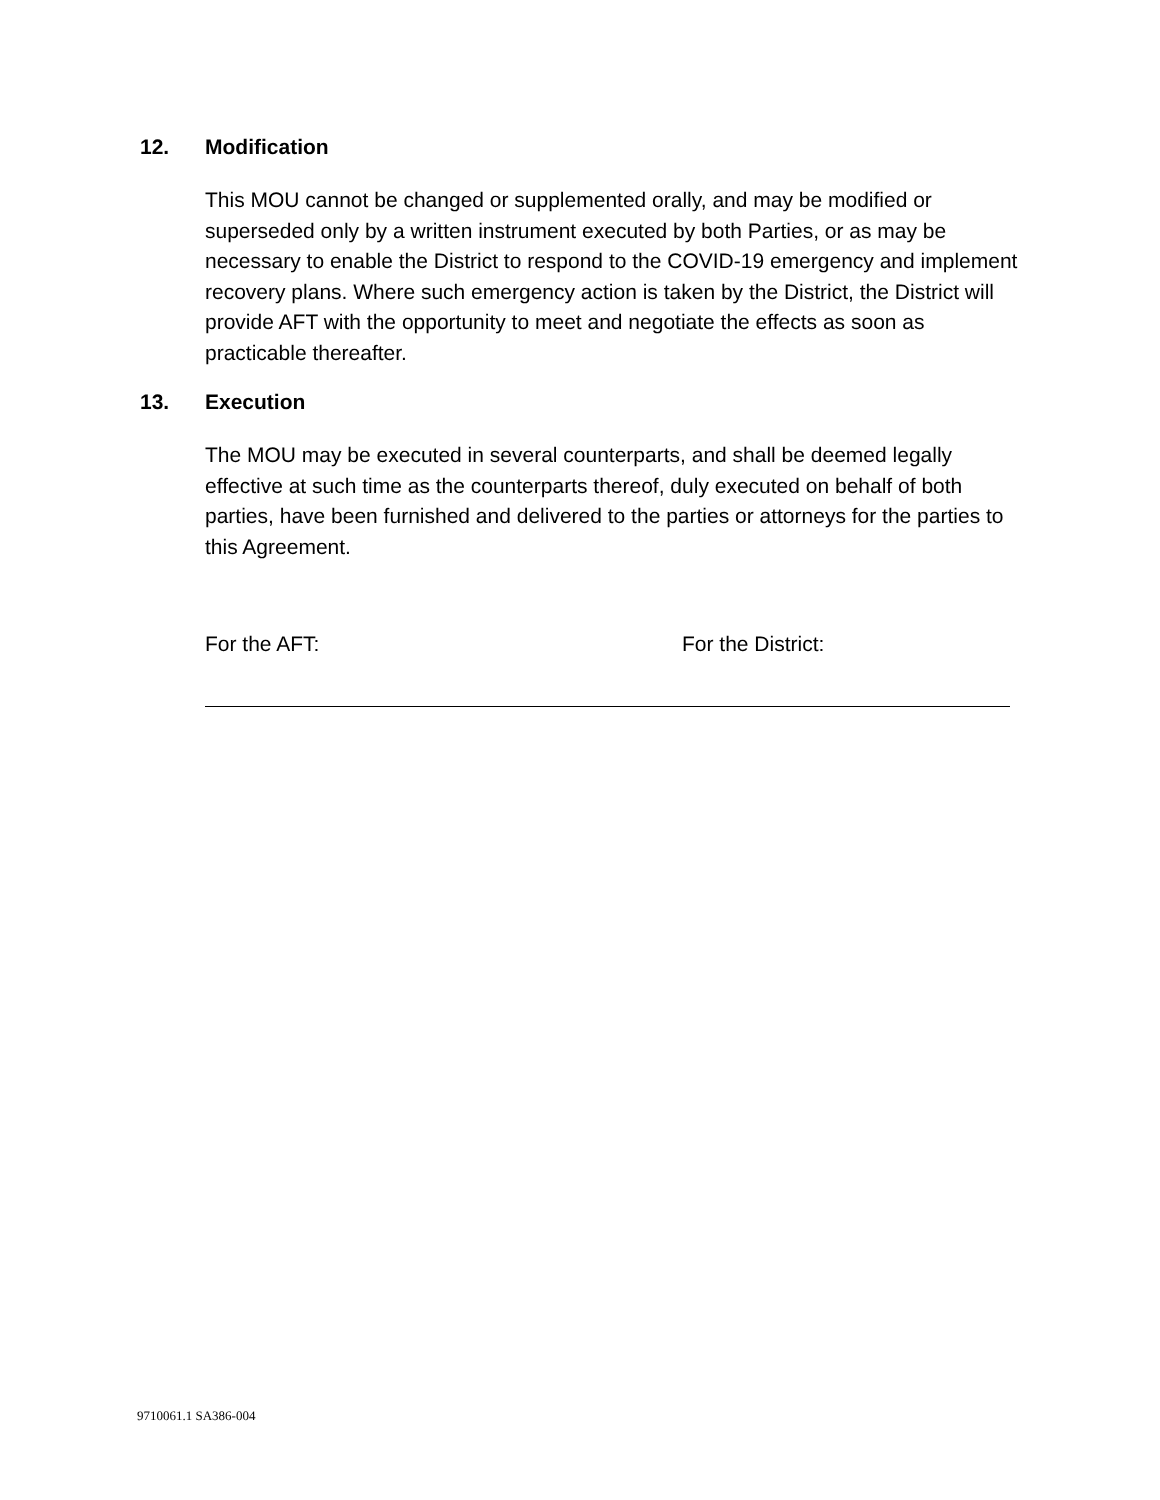12. Modification
This MOU cannot be changed or supplemented orally, and may be modified or superseded only by a written instrument executed by both Parties, or as may be necessary to enable the District to respond to the COVID-19 emergency and implement recovery plans. Where such emergency action is taken by the District, the District will provide AFT with the opportunity to meet and negotiate the effects as soon as practicable thereafter.
13. Execution
The MOU may be executed in several counterparts, and shall be deemed legally effective at such time as the counterparts thereof, duly executed on behalf of both parties, have been furnished and delivered to the parties or attorneys for the parties to this Agreement.
For the AFT: For the District:
9710061.1 SA386-004